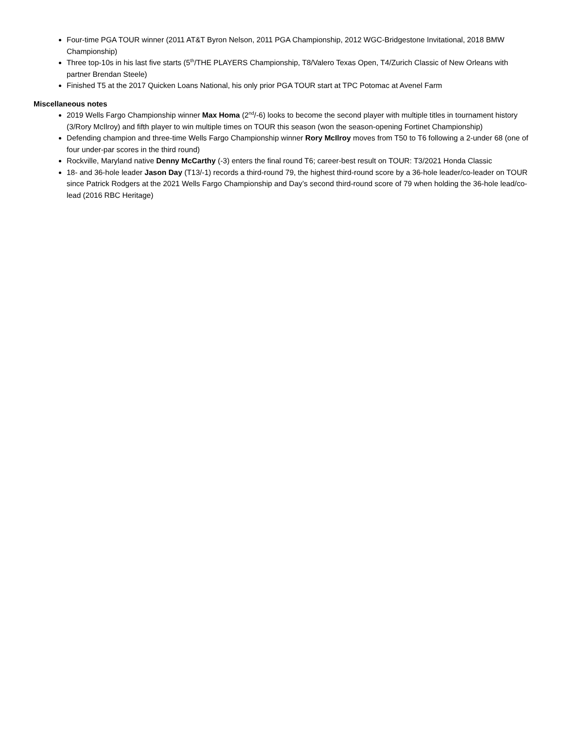Four-time PGA TOUR winner (2011 AT&T Byron Nelson, 2011 PGA Championship, 2012 WGC-Bridgestone Invitational, 2018 BMW Championship)
Three top-10s in his last five starts (5<sup>th</sup>/THE PLAYERS Championship, T8/Valero Texas Open, T4/Zurich Classic of New Orleans with partner Brendan Steele)
Finished T5 at the 2017 Quicken Loans National, his only prior PGA TOUR start at TPC Potomac at Avenel Farm
Miscellaneous notes
2019 Wells Fargo Championship winner Max Homa (2<sup>nd</sup>/-6) looks to become the second player with multiple titles in tournament history (3/Rory McIlroy) and fifth player to win multiple times on TOUR this season (won the season-opening Fortinet Championship)
Defending champion and three-time Wells Fargo Championship winner Rory McIlroy moves from T50 to T6 following a 2-under 68 (one of four under-par scores in the third round)
Rockville, Maryland native Denny McCarthy (-3) enters the final round T6; career-best result on TOUR: T3/2021 Honda Classic
18- and 36-hole leader Jason Day (T13/-1) records a third-round 79, the highest third-round score by a 36-hole leader/co-leader on TOUR since Patrick Rodgers at the 2021 Wells Fargo Championship and Day’s second third-round score of 79 when holding the 36-hole lead/co-lead (2016 RBC Heritage)